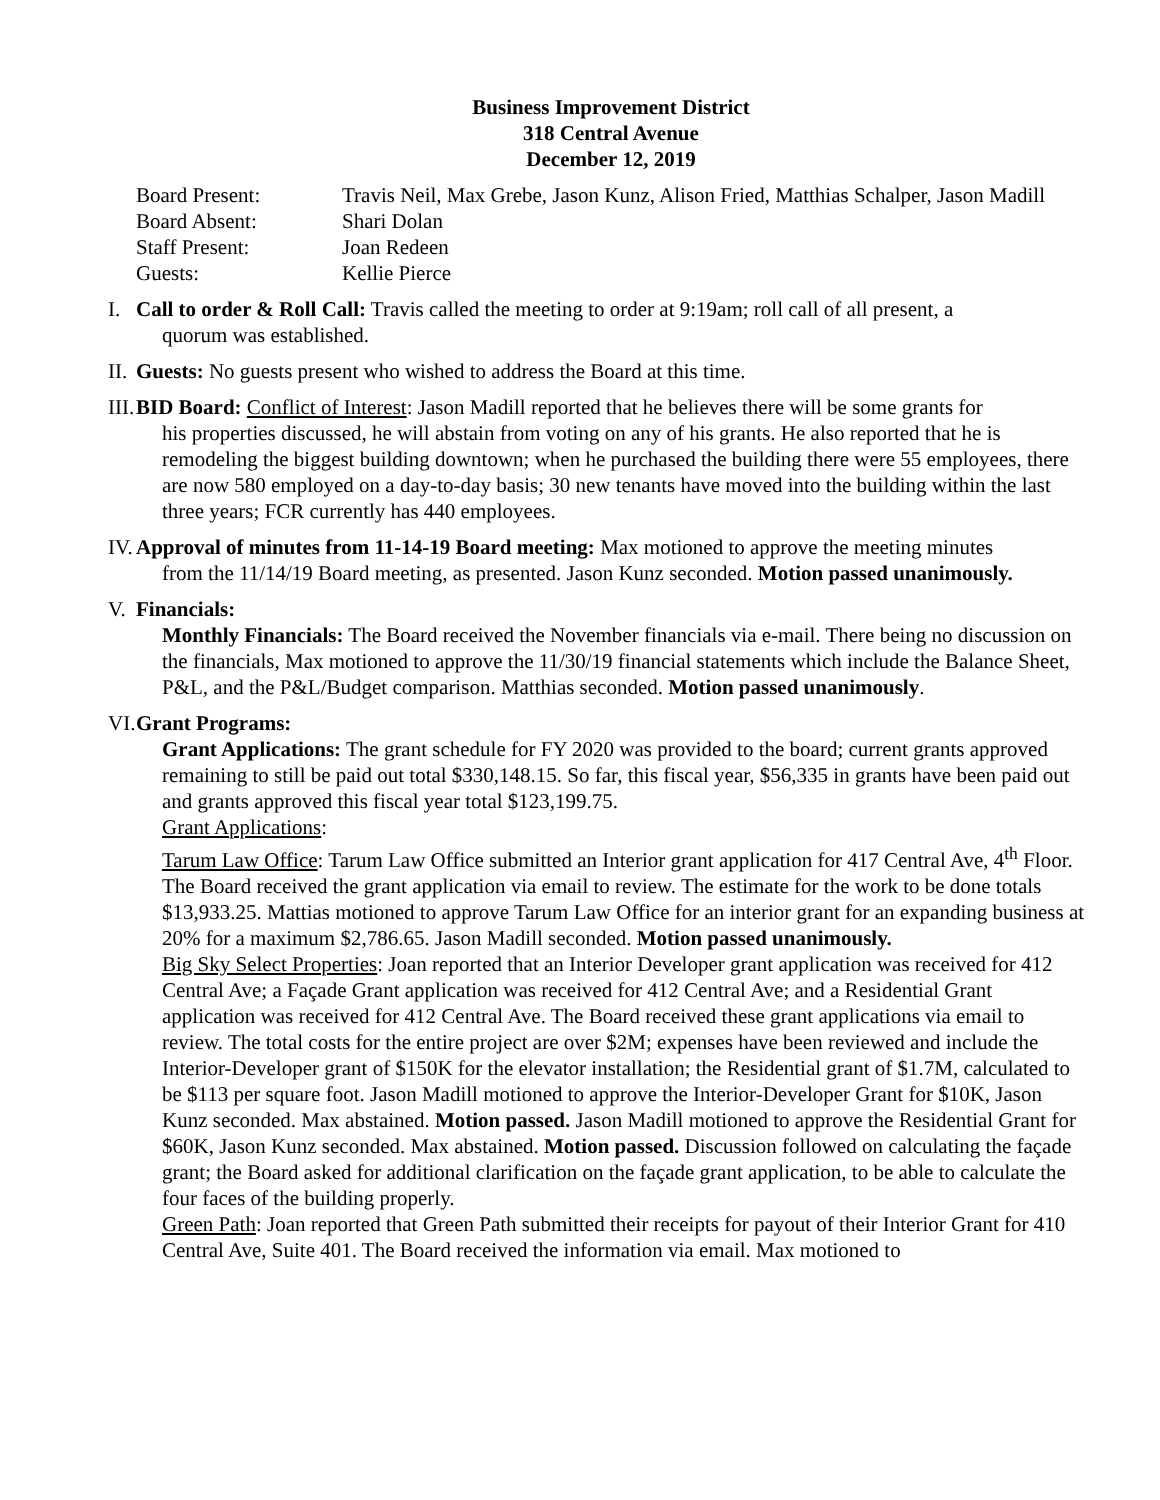Business Improvement District
318 Central Avenue
December 12, 2019
| Board Present: | Travis Neil, Max Grebe, Jason Kunz, Alison Fried, Matthias Schalper, Jason Madill |
| Board Absent: | Shari Dolan |
| Staff Present: | Joan Redeen |
| Guests: | Kellie Pierce |
I. Call to order & Roll Call: Travis called the meeting to order at 9:19am; roll call of all present, a
quorum was established.
II. Guests: No guests present who wished to address the Board at this time.
III. BID Board: Conflict of Interest: Jason Madill reported that he believes there will be some grants for
his properties discussed, he will abstain from voting on any of his grants. He also reported that he is remodeling the biggest building downtown; when he purchased the building there were 55 employees, there are now 580 employed on a day-to-day basis; 30 new tenants have moved into the building within the last three years; FCR currently has 440 employees.
IV. Approval of minutes from 11-14-19 Board meeting: Max motioned to approve the meeting minutes
from the 11/14/19 Board meeting, as presented. Jason Kunz seconded. Motion passed unanimously.
V. Financials:
Monthly Financials: The Board received the November financials via e-mail. There being no discussion on the financials, Max motioned to approve the 11/30/19 financial statements which include the Balance Sheet, P&L, and the P&L/Budget comparison. Matthias seconded. Motion passed unanimously.
VI. Grant Programs:
Grant Applications: The grant schedule for FY 2020 was provided to the board; current grants approved remaining to still be paid out total $330,148.15. So far, this fiscal year, $56,335 in grants have been paid out and grants approved this fiscal year total $123,199.75.
Grant Applications:
Tarum Law Office: Tarum Law Office submitted an Interior grant application for 417 Central Ave, 4<sup>th</sup> Floor. The Board received the grant application via email to review. The estimate for the work to be done totals $13,933.25. Mattias motioned to approve Tarum Law Office for an interior grant for an expanding business at 20% for a maximum $2,786.65. Jason Madill seconded. Motion passed unanimously.
Big Sky Select Properties: Joan reported that an Interior Developer grant application was received for 412 Central Ave; a Façade Grant application was received for 412 Central Ave; and a Residential Grant application was received for 412 Central Ave. The Board received these grant applications via email to review. The total costs for the entire project are over $2M; expenses have been reviewed and include the Interior-Developer grant of $150K for the elevator installation; the Residential grant of $1.7M, calculated to be $113 per square foot. Jason Madill motioned to approve the Interior-Developer Grant for $10K, Jason Kunz seconded. Max abstained. Motion passed. Jason Madill motioned to approve the Residential Grant for $60K, Jason Kunz seconded. Max abstained. Motion passed. Discussion followed on calculating the façade grant; the Board asked for additional clarification on the façade grant application, to be able to calculate the four faces of the building properly.
Green Path: Joan reported that Green Path submitted their receipts for payout of their Interior Grant for 410 Central Ave, Suite 401. The Board received the information via email. Max motioned to